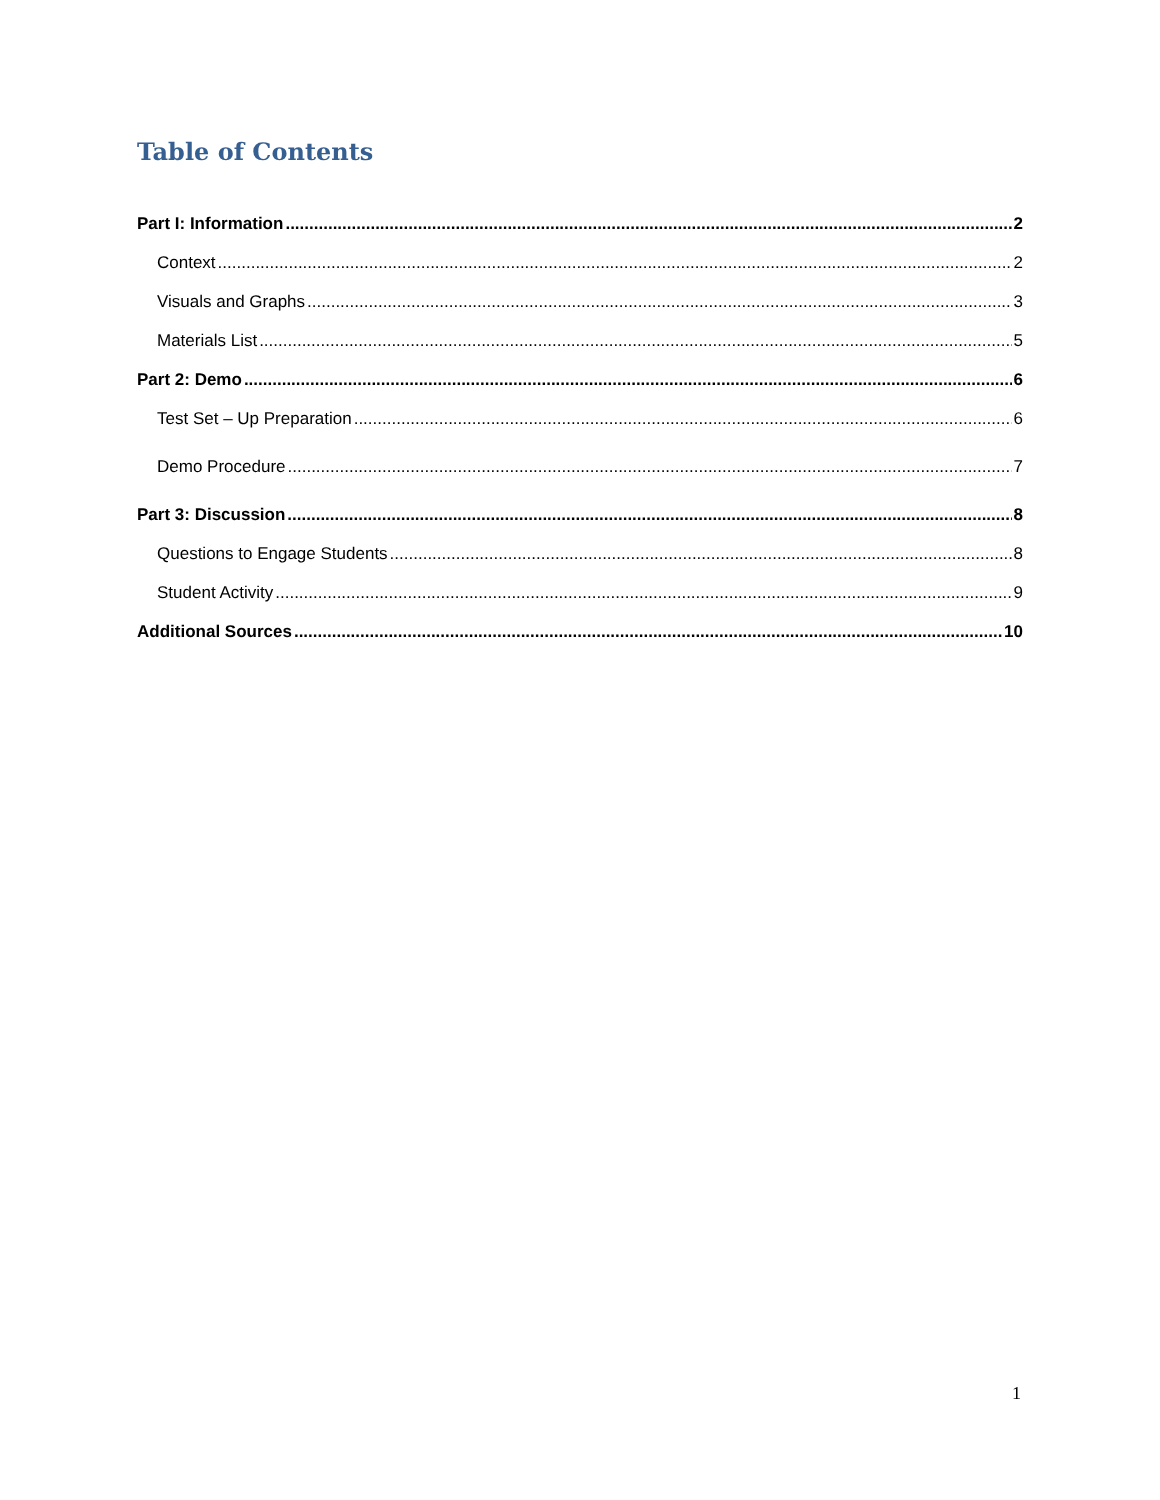Table of Contents
Part I: Information 2
Context 2
Visuals and Graphs 3
Materials List 5
Part 2: Demo 6
Test Set – Up Preparation 6
Demo Procedure 7
Part 3: Discussion 8
Questions to Engage Students 8
Student Activity 9
Additional Sources 10
1